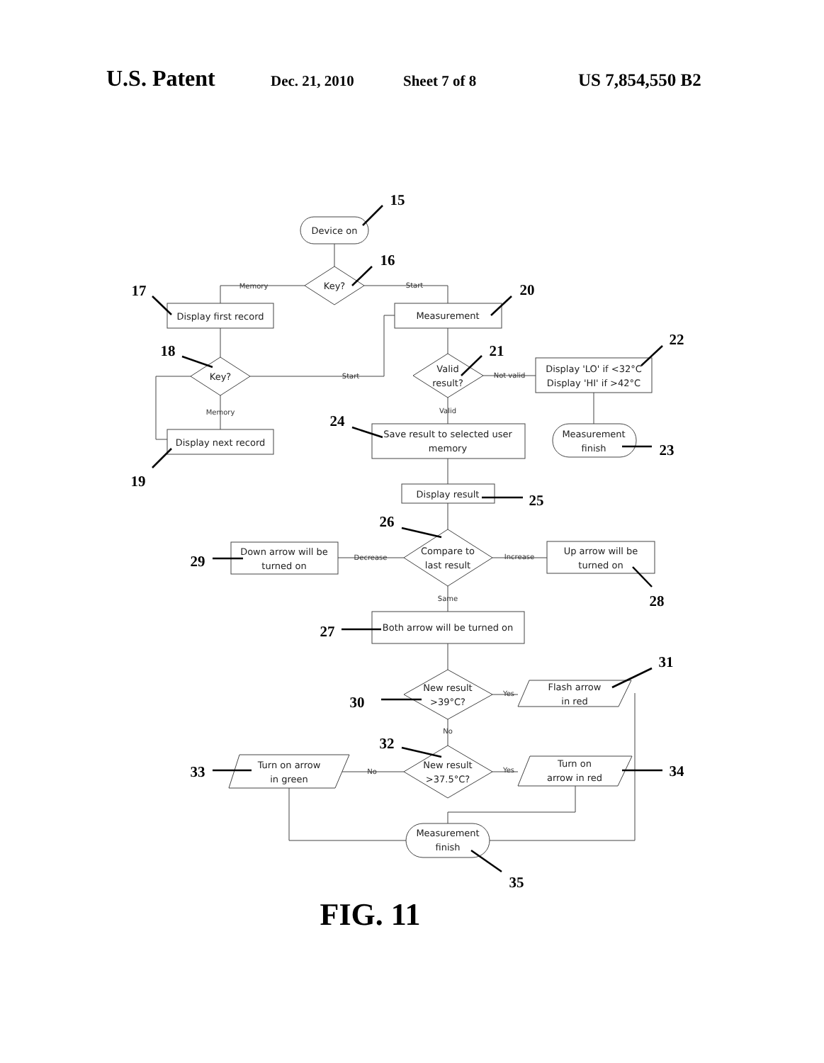U.S. Patent Dec. 21, 2010 Sheet 7 of 8 US 7,854,550 B2
Device on
Key?
Display first record
Measurement
Key?
Valid
result?
Display 'LO' if <32°C
Display 'HI' if >42°C
Display next record
Save result to selected user
memory
Measurement
finish
Display result
Compare to
last result
Down arrow will be
turned on
Up arrow will be
turned on
Both arrow will be turned on
New result
>39°C?
Flash arrow
in red
New result
>37.5°C?
Turn on arrow
in green
Turn on
arrow in red
Measurement
finish
Memory
Start
Start
Not valid
Memory
Valid
Decrease
Increase
Same
Yes
No
No
Yes
15
16
17
20
18
21
22
24
19
23
25
26
29
28
27
31
30
32
33
34
35
FIG. 11